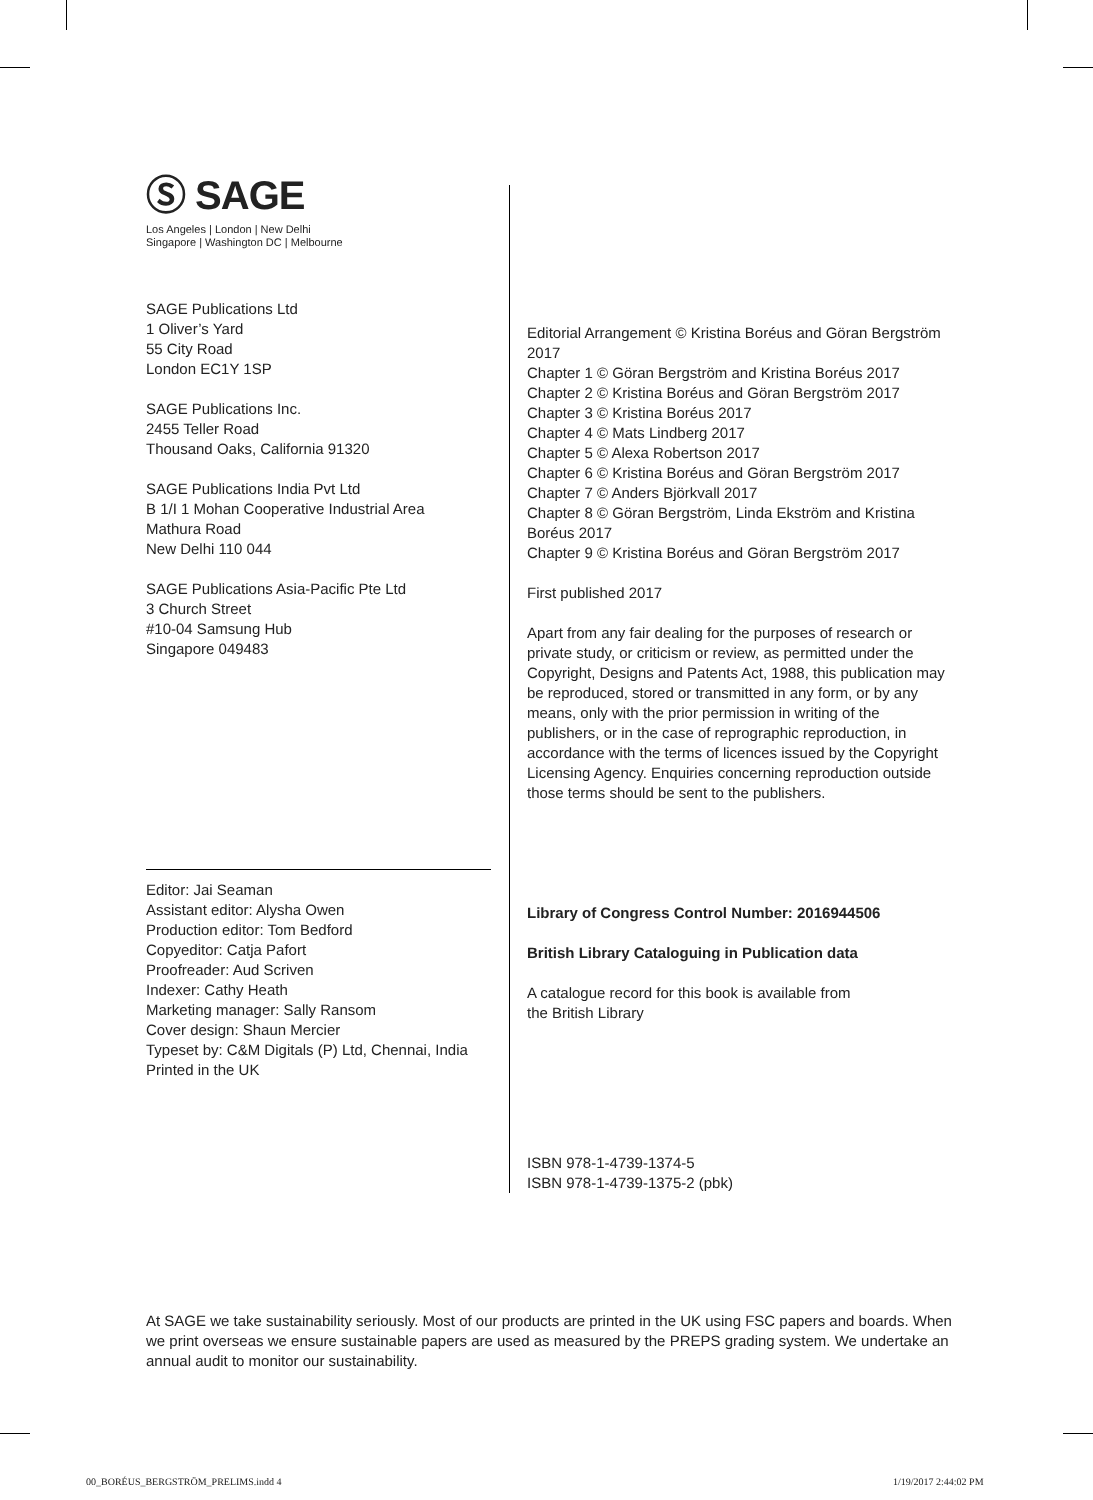Ⓢ SAGE
Los Angeles | London | New Delhi
Singapore | Washington DC | Melbourne
SAGE Publications Ltd
1 Oliver’s Yard
55 City Road
London EC1Y 1SP
SAGE Publications Inc.
2455 Teller Road
Thousand Oaks, California 91320
SAGE Publications India Pvt Ltd
B 1/I 1 Mohan Cooperative Industrial Area
Mathura Road
New Delhi 110 044
SAGE Publications Asia-Pacific Pte Ltd
3 Church Street
#10-04 Samsung Hub
Singapore 049483
Editor: Jai Seaman
Assistant editor: Alysha Owen
Production editor: Tom Bedford
Copyeditor: Catja Pafort
Proofreader: Aud Scriven
Indexer: Cathy Heath
Marketing manager: Sally Ransom
Cover design: Shaun Mercier
Typeset by: C&M Digitals (P) Ltd, Chennai, India
Printed in the UK
Editorial Arrangement © Kristina Boréus and Göran Bergström 2017
Chapter 1 © Göran Bergström and Kristina Boréus 2017
Chapter 2 © Kristina Boréus and Göran Bergström 2017
Chapter 3 © Kristina Boréus 2017
Chapter 4 © Mats Lindberg 2017
Chapter 5 © Alexa Robertson 2017
Chapter 6 © Kristina Boréus and Göran Bergström 2017
Chapter 7 © Anders Björkvall 2017
Chapter 8 © Göran Bergström, Linda Ekström and Kristina Boréus 2017
Chapter 9 © Kristina Boréus and Göran Bergström 2017
First published 2017
Apart from any fair dealing for the purposes of research or private study, or criticism or review, as permitted under the Copyright, Designs and Patents Act, 1988, this publication may be reproduced, stored or transmitted in any form, or by any means, only with the prior permission in writing of the publishers, or in the case of reprographic reproduction, in accordance with the terms of licences issued by the Copyright Licensing Agency. Enquiries concerning reproduction outside those terms should be sent to the publishers.
Library of Congress Control Number: 2016944506
British Library Cataloguing in Publication data
A catalogue record for this book is available from
the British Library
ISBN 978-1-4739-1374-5
ISBN 978-1-4739-1375-2 (pbk)
At SAGE we take sustainability seriously. Most of our products are printed in the UK using FSC papers and boards. When we print overseas we ensure sustainable papers are used as measured by the PREPS grading system. We undertake an annual audit to monitor our sustainability.
00_BORÉUS_BERGSTRÖM_PRELIMS.indd 4
1/19/2017 2:44:02 PM